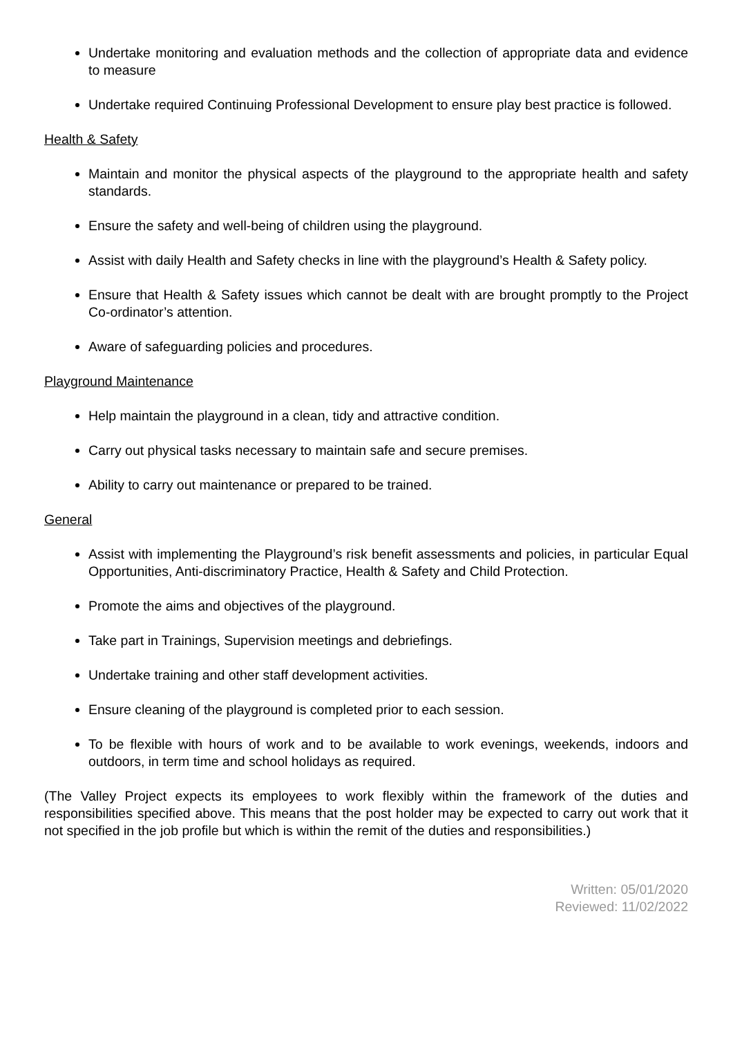Undertake monitoring and evaluation methods and the collection of appropriate data and evidence to measure
Undertake required Continuing Professional Development to ensure play best practice is followed.
Health & Safety
Maintain and monitor the physical aspects of the playground to the appropriate health and safety standards.
Ensure the safety and well-being of children using the playground.
Assist with daily Health and Safety checks in line with the playground’s Health & Safety policy.
Ensure that Health & Safety issues which cannot be dealt with are brought promptly to the Project Co-ordinator’s attention.
Aware of safeguarding policies and procedures.
Playground Maintenance
Help maintain the playground in a clean, tidy and attractive condition.
Carry out physical tasks necessary to maintain safe and secure premises.
Ability to carry out maintenance or prepared to be trained.
General
Assist with implementing the Playground’s risk benefit assessments and policies, in particular Equal Opportunities, Anti-discriminatory Practice, Health & Safety and Child Protection.
Promote the aims and objectives of the playground.
Take part in Trainings, Supervision meetings and debriefings.
Undertake training and other staff development activities.
Ensure cleaning of the playground is completed prior to each session.
To be flexible with hours of work and to be available to work evenings, weekends, indoors and outdoors, in term time and school holidays as required.
(The Valley Project expects its employees to work flexibly within the framework of the duties and responsibilities specified above. This means that the post holder may be expected to carry out work that it not specified in the job profile but which is within the remit of the duties and responsibilities.)
Written: 05/01/2020
Reviewed: 11/02/2022